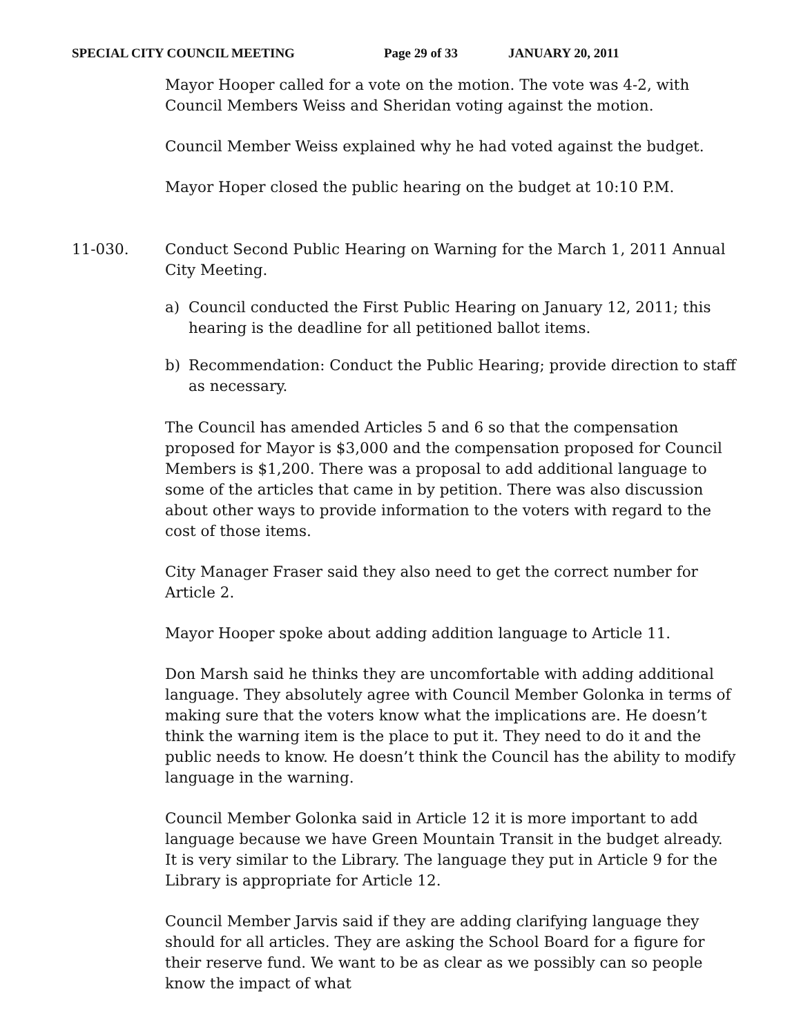SPECIAL CITY COUNCIL MEETING Page 29 of 33 JANUARY 20, 2011
Mayor Hooper called for a vote on the motion. The vote was 4-2, with Council Members Weiss and Sheridan voting against the motion.
Council Member Weiss explained why he had voted against the budget.
Mayor Hoper closed the public hearing on the budget at 10:10 P.M.
11-030. Conduct Second Public Hearing on Warning for the March 1, 2011 Annual City Meeting.
a) Council conducted the First Public Hearing on January 12, 2011; this hearing is the deadline for all petitioned ballot items.
b) Recommendation: Conduct the Public Hearing; provide direction to staff as necessary.
The Council has amended Articles 5 and 6 so that the compensation proposed for Mayor is $3,000 and the compensation proposed for Council Members is $1,200. There was a proposal to add additional language to some of the articles that came in by petition. There was also discussion about other ways to provide information to the voters with regard to the cost of those items.
City Manager Fraser said they also need to get the correct number for Article 2.
Mayor Hooper spoke about adding addition language to Article 11.
Don Marsh said he thinks they are uncomfortable with adding additional language. They absolutely agree with Council Member Golonka in terms of making sure that the voters know what the implications are. He doesn’t think the warning item is the place to put it. They need to do it and the public needs to know. He doesn’t think the Council has the ability to modify language in the warning.
Council Member Golonka said in Article 12 it is more important to add language because we have Green Mountain Transit in the budget already. It is very similar to the Library. The language they put in Article 9 for the Library is appropriate for Article 12.
Council Member Jarvis said if they are adding clarifying language they should for all articles. They are asking the School Board for a figure for their reserve fund. We want to be as clear as we possibly can so people know the impact of what